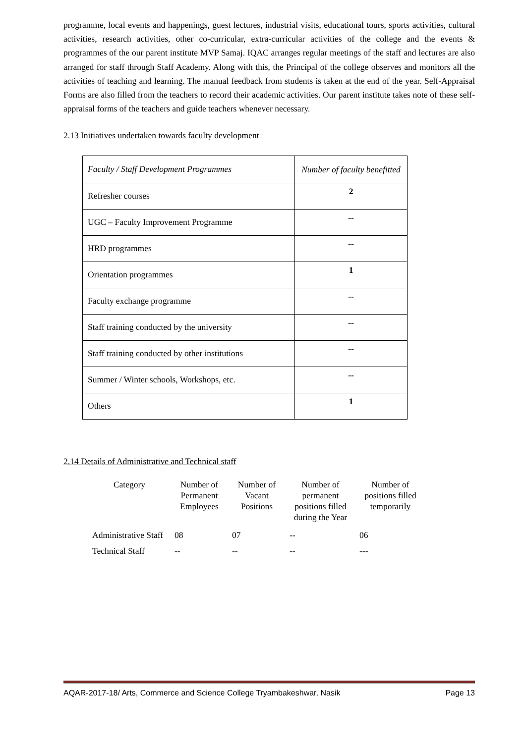programme, local events and happenings, guest lectures, industrial visits, educational tours, sports activities, cultural activities, research activities, other co-curricular, extra-curricular activities of the college and the events & programmes of the our parent institute MVP Samaj. IQAC arranges regular meetings of the staff and lectures are also arranged for staff through Staff Academy. Along with this, the Principal of the college observes and monitors all the activities of teaching and learning. The manual feedback from students is taken at the end of the year. Self-Appraisal Forms are also filled from the teachers to record their academic activities. Our parent institute takes note of these self-appraisal forms of the teachers and guide teachers whenever necessary.
2.13 Initiatives undertaken towards faculty development
| Faculty / Staff Development Programmes | Number of faculty benefitted |
| Refresher courses | 2 |
| UGC – Faculty Improvement Programme | -- |
| HRD programmes | -- |
| Orientation programmes | 1 |
| Faculty exchange programme | -- |
| Staff training conducted by the university | -- |
| Staff training conducted by other institutions | -- |
| Summer / Winter schools, Workshops, etc. | -- |
| Others | 1 |
2.14 Details of Administrative and Technical staff
| Category | Number of Permanent Employees | Number of Vacant Positions | Number of permanent positions filled during the Year | Number of positions filled temporarily |
| --- | --- | --- | --- | --- |
| Administrative Staff | 08 | 07 | -- | 06 |
| Technical Staff | -- | -- | -- | --- |
AQAR-2017-18/ Arts, Commerce and Science College Tryambakeshwar, Nasik Page 13